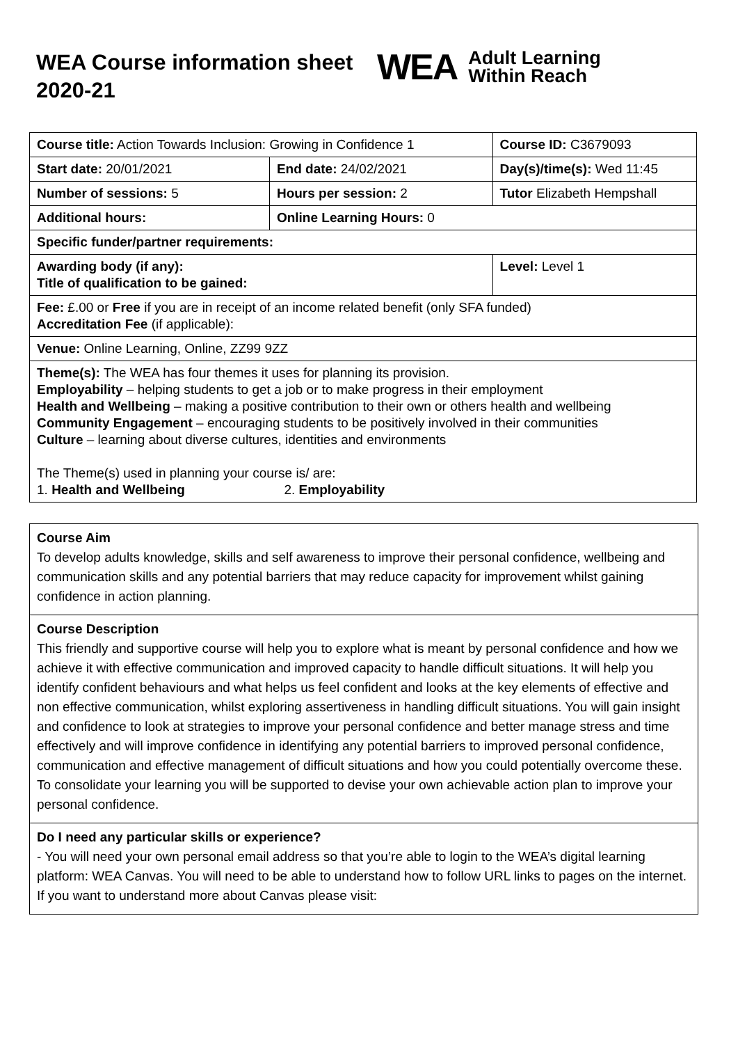WEA Course information sheet 2020-21
WEA Adult Learning
Within Reach
| Course title: Action Towards Inclusion: Growing in Confidence 1 | | Course ID: C3679093 |
| Start date: 20/01/2021 | End date: 24/02/2021 | Day(s)/time(s): Wed 11:45 |
| Number of sessions: 5 | Hours per session: 2 | Tutor Elizabeth Hempshall |
| Additional hours: | Online Learning Hours: 0 | |
| Specific funder/partner requirements: | | |
| Awarding body (if any): Title of qualification to be gained: | | Level: Level 1 |
| Fee: £.00 or Free if you are in receipt of an income related benefit (only SFA funded) Accreditation Fee (if applicable): | | |
| Venue: Online Learning, Online, ZZ99 9ZZ | | |
| Theme(s): The WEA has four themes it uses for planning its provision. Employability – helping students to get a job or to make progress in their employment Health and Wellbeing – making a positive contribution to their own or others health and wellbeing Community Engagement – encouraging students to be positively involved in their communities Culture – learning about diverse cultures, identities and environments The Theme(s) used in planning your course is/ are: 1. Health and Wellbeing 2. Employability | | |
Course Aim
To develop adults knowledge, skills and self awareness to improve their personal confidence, wellbeing and communication skills and any potential barriers that may reduce capacity for improvement whilst gaining confidence in action planning.
Course Description
This friendly and supportive course will help you to explore what is meant by personal confidence and how we achieve it with effective communication and improved capacity to handle difficult situations. It will help you identify confident behaviours and what helps us feel confident and looks at the key elements of effective and non effective communication, whilst exploring assertiveness in handling difficult situations. You will gain insight and confidence to look at strategies to improve your personal confidence and better manage stress and time effectively and will improve confidence in identifying any potential barriers to improved personal confidence, communication and effective management of difficult situations and how you could potentially overcome these. To consolidate your learning you will be supported to devise your own achievable action plan to improve your personal confidence.
Do I need any particular skills or experience?
- You will need your own personal email address so that you’re able to login to the WEA’s digital learning platform: WEA Canvas. You will need to be able to understand how to follow URL links to pages on the internet. If you want to understand more about Canvas please visit: